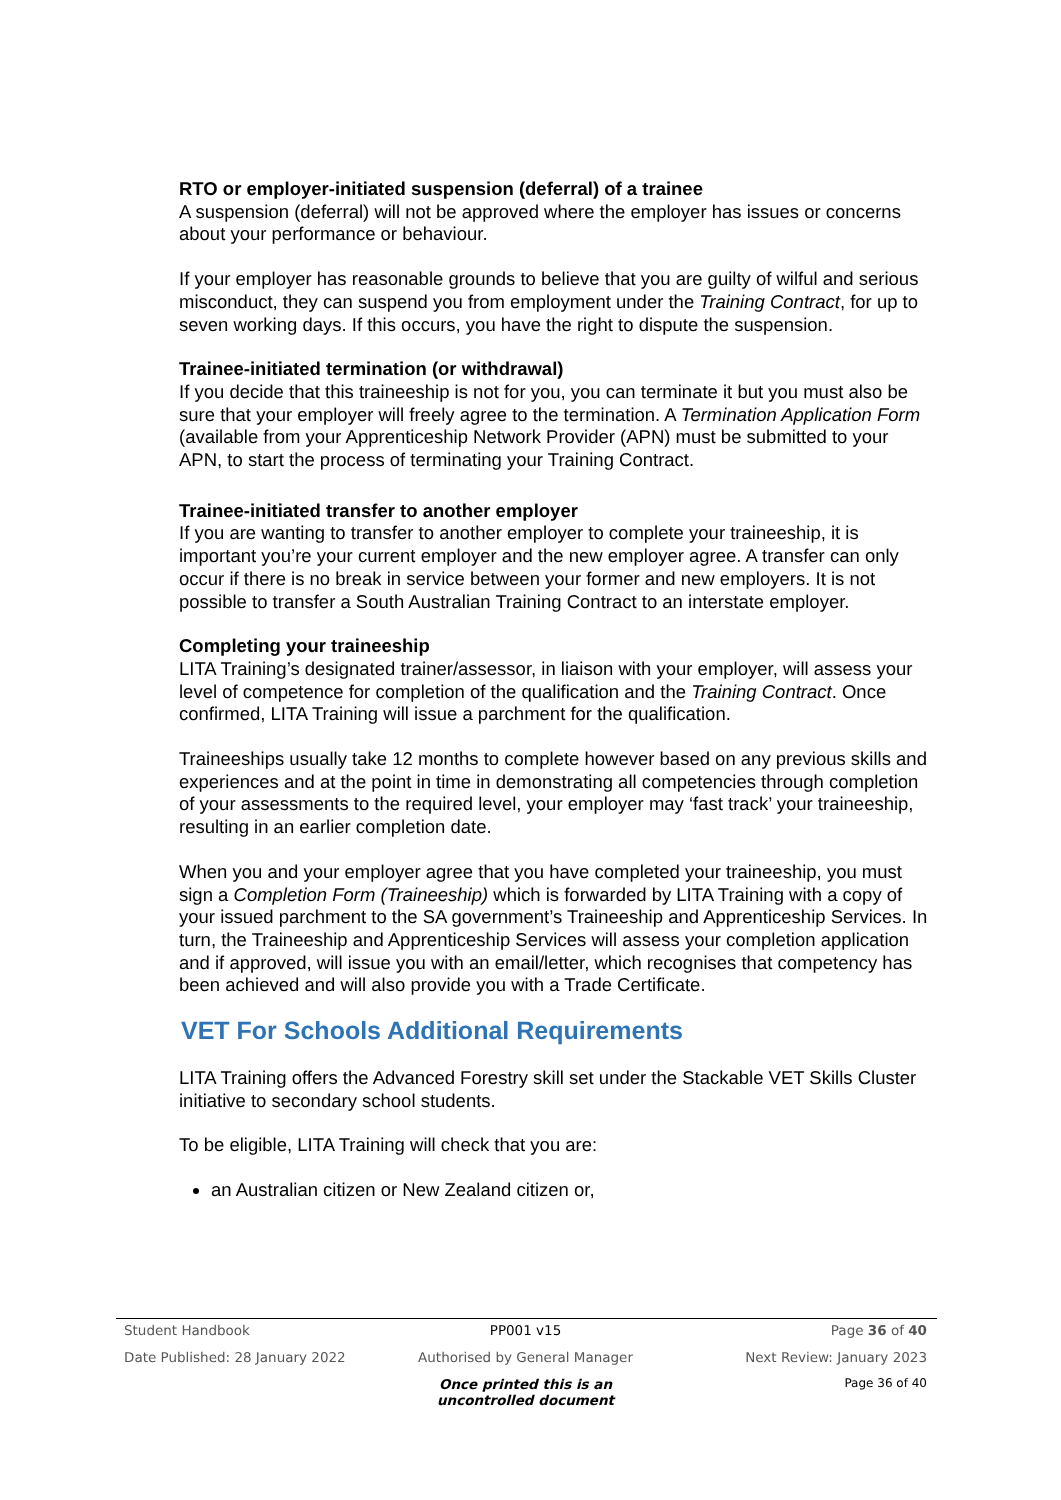RTO or employer-initiated suspension (deferral) of a trainee
A suspension (deferral) will not be approved where the employer has issues or concerns about your performance or behaviour.
If your employer has reasonable grounds to believe that you are guilty of wilful and serious misconduct, they can suspend you from employment under the Training Contract, for up to seven working days. If this occurs, you have the right to dispute the suspension.
Trainee-initiated termination (or withdrawal)
If you decide that this traineeship is not for you, you can terminate it but you must also be sure that your employer will freely agree to the termination. A Termination Application Form (available from your Apprenticeship Network Provider (APN) must be submitted to your APN, to start the process of terminating your Training Contract.
Trainee-initiated transfer to another employer
If you are wanting to transfer to another employer to complete your traineeship, it is important you’re your current employer and the new employer agree. A transfer can only occur if there is no break in service between your former and new employers. It is not possible to transfer a South Australian Training Contract to an interstate employer.
Completing your traineeship
LITA Training’s designated trainer/assessor, in liaison with your employer, will assess your level of competence for completion of the qualification and the Training Contract. Once confirmed, LITA Training will issue a parchment for the qualification.
Traineeships usually take 12 months to complete however based on any previous skills and experiences and at the point in time in demonstrating all competencies through completion of your assessments to the required level, your employer may ‘fast track’ your traineeship, resulting in an earlier completion date.
When you and your employer agree that you have completed your traineeship, you must sign a Completion Form (Traineeship) which is forwarded by LITA Training with a copy of your issued parchment to the SA government’s Traineeship and Apprenticeship Services. In turn, the Traineeship and Apprenticeship Services will assess your completion application and if approved, will issue you with an email/letter, which recognises that competency has been achieved and will also provide you with a Trade Certificate.
VET For Schools Additional Requirements
LITA Training offers the Advanced Forestry skill set under the Stackable VET Skills Cluster initiative to secondary school students.
To be eligible, LITA Training will check that you are:
an Australian citizen or New Zealand citizen or,
Student Handbook PP001 v15 Page 36 of 40
Date Published: 28 January 2022 Authorised by General Manager Next Review: January 2023
Once printed this is an uncontrolled document Page 36 of 40